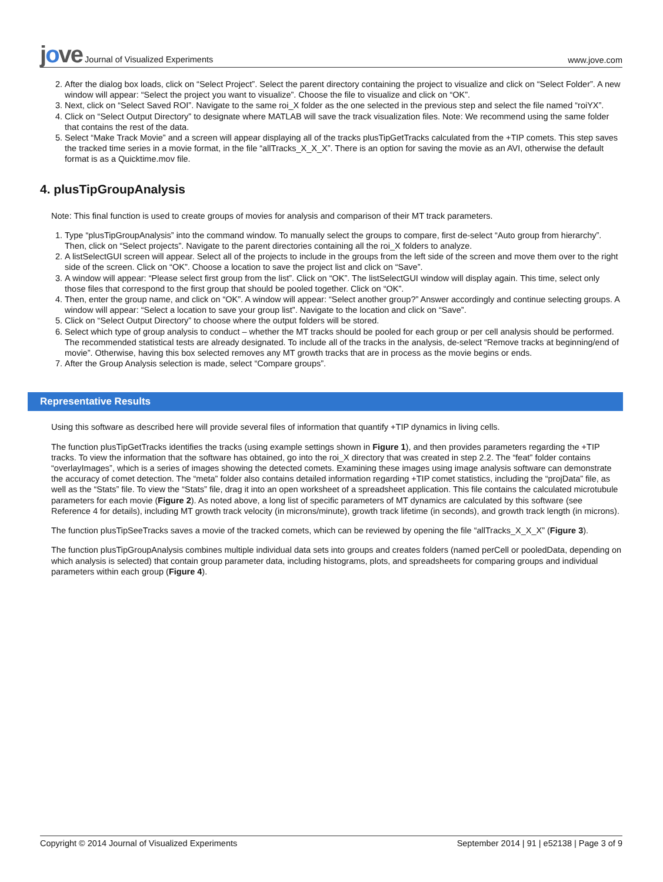jove Journal of Visualized Experiments
www.jove.com
2. After the dialog box loads, click on “Select Project”. Select the parent directory containing the project to visualize and click on “Select Folder”. A new window will appear: “Select the project you want to visualize”. Choose the file to visualize and click on “OK”.
3. Next, click on “Select Saved ROI”. Navigate to the same roi_X folder as the one selected in the previous step and select the file named “roiYX”.
4. Click on “Select Output Directory” to designate where MATLAB will save the track visualization files. Note: We recommend using the same folder that contains the rest of the data.
5. Select “Make Track Movie” and a screen will appear displaying all of the tracks plusTipGetTracks calculated from the +TIP comets. This step saves the tracked time series in a movie format, in the file “allTracks_X_X_X”. There is an option for saving the movie as an AVI, otherwise the default format is as a Quicktime.mov file.
4. plusTipGroupAnalysis
Note: This final function is used to create groups of movies for analysis and comparison of their MT track parameters.
1. Type “plusTipGroupAnalysis” into the command window. To manually select the groups to compare, first de-select “Auto group from hierarchy”. Then, click on “Select projects”. Navigate to the parent directories containing all the roi_X folders to analyze.
2. A listSelectGUI screen will appear. Select all of the projects to include in the groups from the left side of the screen and move them over to the right side of the screen. Click on “OK”. Choose a location to save the project list and click on “Save”.
3. A window will appear: “Please select first group from the list”. Click on “OK”. The listSelectGUI window will display again. This time, select only those files that correspond to the first group that should be pooled together. Click on “OK”.
4. Then, enter the group name, and click on “OK”. A window will appear: “Select another group?” Answer accordingly and continue selecting groups. A window will appear: “Select a location to save your group list”. Navigate to the location and click on “Save”.
5. Click on “Select Output Directory” to choose where the output folders will be stored.
6. Select which type of group analysis to conduct – whether the MT tracks should be pooled for each group or per cell analysis should be performed. The recommended statistical tests are already designated. To include all of the tracks in the analysis, de-select “Remove tracks at beginning/end of movie”. Otherwise, having this box selected removes any MT growth tracks that are in process as the movie begins or ends.
7. After the Group Analysis selection is made, select “Compare groups”.
Representative Results
Using this software as described here will provide several files of information that quantify +TIP dynamics in living cells.
The function plusTipGetTracks identifies the tracks (using example settings shown in Figure 1), and then provides parameters regarding the +TIP tracks. To view the information that the software has obtained, go into the roi_X directory that was created in step 2.2. The “feat” folder contains “overlayImages”, which is a series of images showing the detected comets. Examining these images using image analysis software can demonstrate the accuracy of comet detection. The “meta” folder also contains detailed information regarding +TIP comet statistics, including the “projData” file, as well as the “Stats” file. To view the “Stats” file, drag it into an open worksheet of a spreadsheet application. This file contains the calculated microtubule parameters for each movie (Figure 2). As noted above, a long list of specific parameters of MT dynamics are calculated by this software (see Reference 4 for details), including MT growth track velocity (in microns/minute), growth track lifetime (in seconds), and growth track length (in microns).
The function plusTipSeeTracks saves a movie of the tracked comets, which can be reviewed by opening the file “allTracks_X_X_X” (Figure 3).
The function plusTipGroupAnalysis combines multiple individual data sets into groups and creates folders (named perCell or pooledData, depending on which analysis is selected) that contain group parameter data, including histograms, plots, and spreadsheets for comparing groups and individual parameters within each group (Figure 4).
Copyright © 2014 Journal of Visualized Experiments
September 2014 | 91 | e52138 | Page 3 of 9